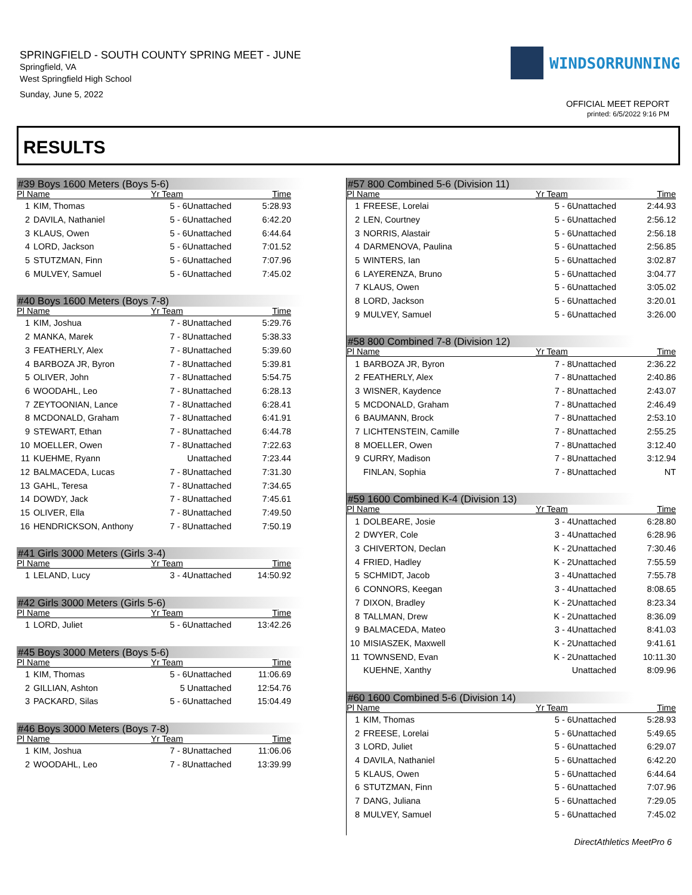SPRINGFIELD - SOUTH COUNTY SPRING MEET - JUNE
Springfield, VA
West Springfield High School
Sunday, June 5, 2022
WINDSORRUNNING
OFFICIAL MEET REPORT
printed: 6/5/2022 9:16 PM
RESULTS
#39 Boys 1600 Meters (Boys 5-6)
| Pl Name | | Yr Team | Time |
| --- | --- | --- | --- |
| 1 | KIM, Thomas | 5 - 6Unattached | 5:28.93 |
| 2 | DAVILA, Nathaniel | 5 - 6Unattached | 6:42.20 |
| 3 | KLAUS, Owen | 5 - 6Unattached | 6:44.64 |
| 4 | LORD, Jackson | 5 - 6Unattached | 7:01.52 |
| 5 | STUTZMAN, Finn | 5 - 6Unattached | 7:07.96 |
| 6 | MULVEY, Samuel | 5 - 6Unattached | 7:45.02 |
#40 Boys 1600 Meters (Boys 7-8)
| Pl Name | | Yr Team | Time |
| --- | --- | --- | --- |
| 1 | KIM, Joshua | 7 - 8Unattached | 5:29.76 |
| 2 | MANKA, Marek | 7 - 8Unattached | 5:38.33 |
| 3 | FEATHERLY, Alex | 7 - 8Unattached | 5:39.60 |
| 4 | BARBOZA JR, Byron | 7 - 8Unattached | 5:39.81 |
| 5 | OLIVER, John | 7 - 8Unattached | 5:54.75 |
| 6 | WOODAHL, Leo | 7 - 8Unattached | 6:28.13 |
| 7 | ZEYTOONIAN, Lance | 7 - 8Unattached | 6:28.41 |
| 8 | MCDONALD, Graham | 7 - 8Unattached | 6:41.91 |
| 9 | STEWART, Ethan | 7 - 8Unattached | 6:44.78 |
| 10 | MOELLER, Owen | 7 - 8Unattached | 7:22.63 |
| 11 | KUEHME, Ryann | Unattached | 7:23.44 |
| 12 | BALMACEDA, Lucas | 7 - 8Unattached | 7:31.30 |
| 13 | GAHL, Teresa | 7 - 8Unattached | 7:34.65 |
| 14 | DOWDY, Jack | 7 - 8Unattached | 7:45.61 |
| 15 | OLIVER, Ella | 7 - 8Unattached | 7:49.50 |
| 16 | HENDRICKSON, Anthony | 7 - 8Unattached | 7:50.19 |
#41 Girls 3000 Meters (Girls 3-4)
| Pl Name | | Yr Team | Time |
| --- | --- | --- | --- |
| 1 | LELAND, Lucy | 3 - 4Unattached | 14:50.92 |
#42 Girls 3000 Meters (Girls 5-6)
| Pl Name | | Yr Team | Time |
| --- | --- | --- | --- |
| 1 | LORD, Juliet | 5 - 6Unattached | 13:42.26 |
#45 Boys 3000 Meters (Boys 5-6)
| Pl Name | | Yr Team | Time |
| --- | --- | --- | --- |
| 1 | KIM, Thomas | 5 - 6Unattached | 11:06.69 |
| 2 | GILLIAN, Ashton | 5 Unattached | 12:54.76 |
| 3 | PACKARD, Silas | 5 - 6Unattached | 15:04.49 |
#46 Boys 3000 Meters (Boys 7-8)
| Pl Name | | Yr Team | Time |
| --- | --- | --- | --- |
| 1 | KIM, Joshua | 7 - 8Unattached | 11:06.06 |
| 2 | WOODAHL, Leo | 7 - 8Unattached | 13:39.99 |
#57 800 Combined 5-6 (Division 11)
| Pl Name | | Yr Team | Time | |
| --- | --- | --- | --- | --- |
| 1 | FREESE, Lorelai | 5 - 6Unattached | 2:44.93 | |
| 2 | LEN, Courtney | 5 - 6Unattached | 2:56.12 | |
| 3 | NORRIS, Alastair | 5 - 6Unattached | 2:56.18 | |
| 4 | DARMENOVA, Paulina | 5 - 6Unattached | 2:56.85 | |
| 5 | WINTERS, Ian | 5 - 6Unattached | 3:02.87 | |
| 6 | LAYERENZA, Bruno | 5 - 6Unattached | 3:04.77 | |
| 7 | KLAUS, Owen | 5 - 6Unattached | 3:05.02 | |
| 8 | LORD, Jackson | 5 - 6Unattached | 3:20.01 | |
| 9 | MULVEY, Samuel | 5 - 6Unattached | 3:26.00 | |
#58 800 Combined 7-8 (Division 12)
| Pl Name | | Yr Team | Time | |
| --- | --- | --- | --- | --- |
| 1 | BARBOZA JR, Byron | 7 - 8Unattached | 2:36.22 | |
| 2 | FEATHERLY, Alex | 7 - 8Unattached | 2:40.86 | |
| 3 | WISNER, Kaydence | 7 - 8Unattached | 2:43.07 | |
| 5 | MCDONALD, Graham | 7 - 8Unattached | 2:46.49 | |
| 6 | BAUMANN, Brock | 7 - 8Unattached | 2:53.10 | |
| 7 | LICHTENSTEIN, Camille | 7 - 8Unattached | 2:55.25 | |
| 8 | MOELLER, Owen | 7 - 8Unattached | 3:12.40 | |
| 9 | CURRY, Madison | 7 - 8Unattached | 3:12.94 | |
| | FINLAN, Sophia | 7 - 8Unattached | NT | |
#59 1600 Combined K-4 (Division 13)
| Pl Name | | Yr Team | Time | |
| --- | --- | --- | --- | --- |
| 1 | DOLBEARE, Josie | 3 - 4Unattached | 6:28.80 | |
| 2 | DWYER, Cole | 3 - 4Unattached | 6:28.96 | |
| 3 | CHIVERTON, Declan | K - 2Unattached | 7:30.46 | |
| 4 | FRIED, Hadley | K - 2Unattached | 7:55.59 | |
| 5 | SCHMIDT, Jacob | 3 - 4Unattached | 7:55.78 | |
| 6 | CONNORS, Keegan | 3 - 4Unattached | 8:08.65 | |
| 7 | DIXON, Bradley | K - 2Unattached | 8:23.34 | |
| 8 | TALLMAN, Drew | K - 2Unattached | 8:36.09 | |
| 9 | BALMACEDA, Mateo | 3 - 4Unattached | 8:41.03 | |
| 10 | MISIASZEK, Maxwell | K - 2Unattached | 9:41.61 | |
| 11 | TOWNSEND, Evan | K - 2Unattached | 10:11.30 | |
| | KUEHNE, Xanthy | Unattached | 8:09.96 | |
#60 1600 Combined 5-6 (Division 14)
| Pl Name | | Yr Team | Time | |
| --- | --- | --- | --- | --- |
| 1 | KIM, Thomas | 5 - 6Unattached | 5:28.93 | |
| 2 | FREESE, Lorelai | 5 - 6Unattached | 5:49.65 | |
| 3 | LORD, Juliet | 5 - 6Unattached | 6:29.07 | |
| 4 | DAVILA, Nathaniel | 5 - 6Unattached | 6:42.20 | |
| 5 | KLAUS, Owen | 5 - 6Unattached | 6:44.64 | |
| 6 | STUTZMAN, Finn | 5 - 6Unattached | 7:07.96 | |
| 7 | DANG, Juliana | 5 - 6Unattached | 7:29.05 | |
| 8 | MULVEY, Samuel | 5 - 6Unattached | 7:45.02 | |
DirectAthletics MeetPro 6